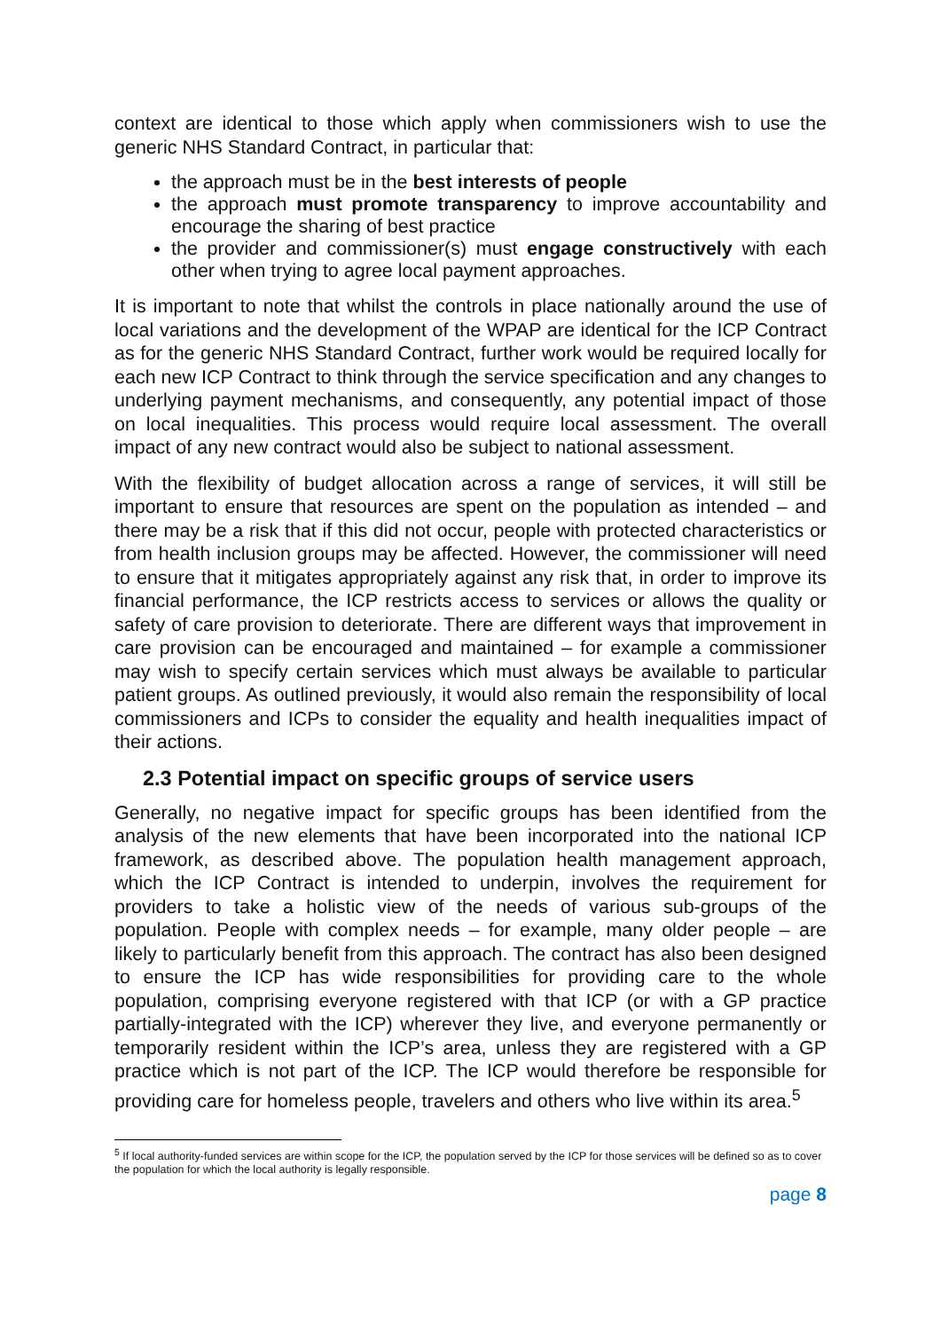context are identical to those which apply when commissioners wish to use the generic NHS Standard Contract, in particular that:
the approach must be in the best interests of people
the approach must promote transparency to improve accountability and encourage the sharing of best practice
the provider and commissioner(s) must engage constructively with each other when trying to agree local payment approaches.
It is important to note that whilst the controls in place nationally around the use of local variations and the development of the WPAP are identical for the ICP Contract as for the generic NHS Standard Contract, further work would be required locally for each new ICP Contract to think through the service specification and any changes to underlying payment mechanisms, and consequently, any potential impact of those on local inequalities. This process would require local assessment. The overall impact of any new contract would also be subject to national assessment.
With the flexibility of budget allocation across a range of services, it will still be important to ensure that resources are spent on the population as intended – and there may be a risk that if this did not occur, people with protected characteristics or from health inclusion groups may be affected. However, the commissioner will need to ensure that it mitigates appropriately against any risk that, in order to improve its financial performance, the ICP restricts access to services or allows the quality or safety of care provision to deteriorate. There are different ways that improvement in care provision can be encouraged and maintained – for example a commissioner may wish to specify certain services which must always be available to particular patient groups. As outlined previously, it would also remain the responsibility of local commissioners and ICPs to consider the equality and health inequalities impact of their actions.
2.3 Potential impact on specific groups of service users
Generally, no negative impact for specific groups has been identified from the analysis of the new elements that have been incorporated into the national ICP framework, as described above. The population health management approach, which the ICP Contract is intended to underpin, involves the requirement for providers to take a holistic view of the needs of various sub-groups of the population. People with complex needs – for example, many older people – are likely to particularly benefit from this approach. The contract has also been designed to ensure the ICP has wide responsibilities for providing care to the whole population, comprising everyone registered with that ICP (or with a GP practice partially-integrated with the ICP) wherever they live, and everyone permanently or temporarily resident within the ICP’s area, unless they are registered with a GP practice which is not part of the ICP. The ICP would therefore be responsible for providing care for homeless people, travelers and others who live within its area.<sup>5</sup>
<sup>5</sup> If local authority-funded services are within scope for the ICP, the population served by the ICP for those services will be defined so as to cover the population for which the local authority is legally responsible.
page 8